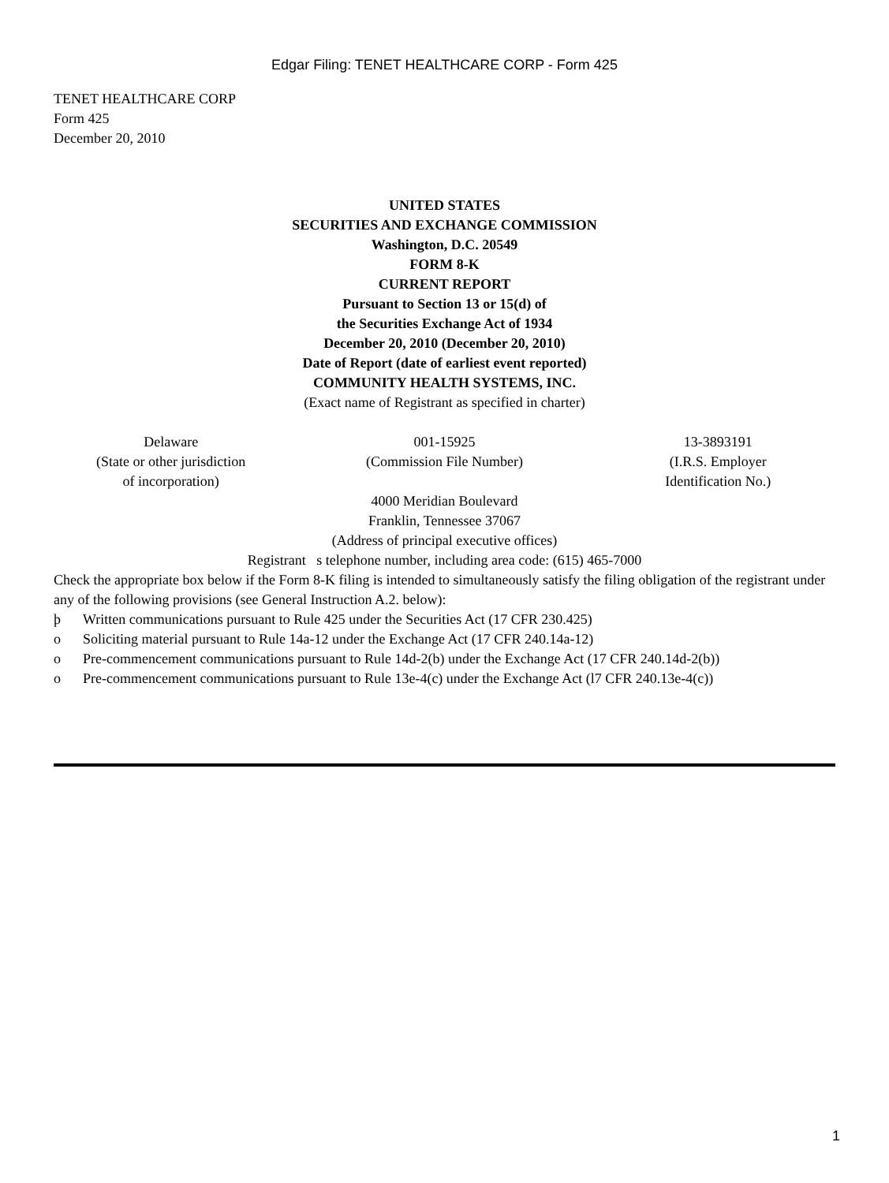Edgar Filing: TENET HEALTHCARE CORP - Form 425
TENET HEALTHCARE CORP
Form 425
December 20, 2010
UNITED STATES
SECURITIES AND EXCHANGE COMMISSION
Washington, D.C. 20549
FORM 8-K
CURRENT REPORT
Pursuant to Section 13 or 15(d) of
the Securities Exchange Act of 1934
December 20, 2010 (December 20, 2010)
Date of Report (date of earliest event reported)
COMMUNITY HEALTH SYSTEMS, INC.
(Exact name of Registrant as specified in charter)
| Delaware (State or other jurisdiction of incorporation) | 001-15925 (Commission File Number) | 13-3893191 (I.R.S. Employer Identification No.) |
4000 Meridian Boulevard
Franklin, Tennessee 37067
(Address of principal executive offices)
Registrant s telephone number, including area code: (615) 465-7000
Check the appropriate box below if the Form 8-K filing is intended to simultaneously satisfy the filing obligation of the registrant under any of the following provisions (see General Instruction A.2. below):
þ Written communications pursuant to Rule 425 under the Securities Act (17 CFR 230.425)
o Soliciting material pursuant to Rule 14a-12 under the Exchange Act (17 CFR 240.14a-12)
o Pre-commencement communications pursuant to Rule 14d-2(b) under the Exchange Act (17 CFR 240.14d-2(b))
o Pre-commencement communications pursuant to Rule 13e-4(c) under the Exchange Act (l7 CFR 240.13e-4(c))
1